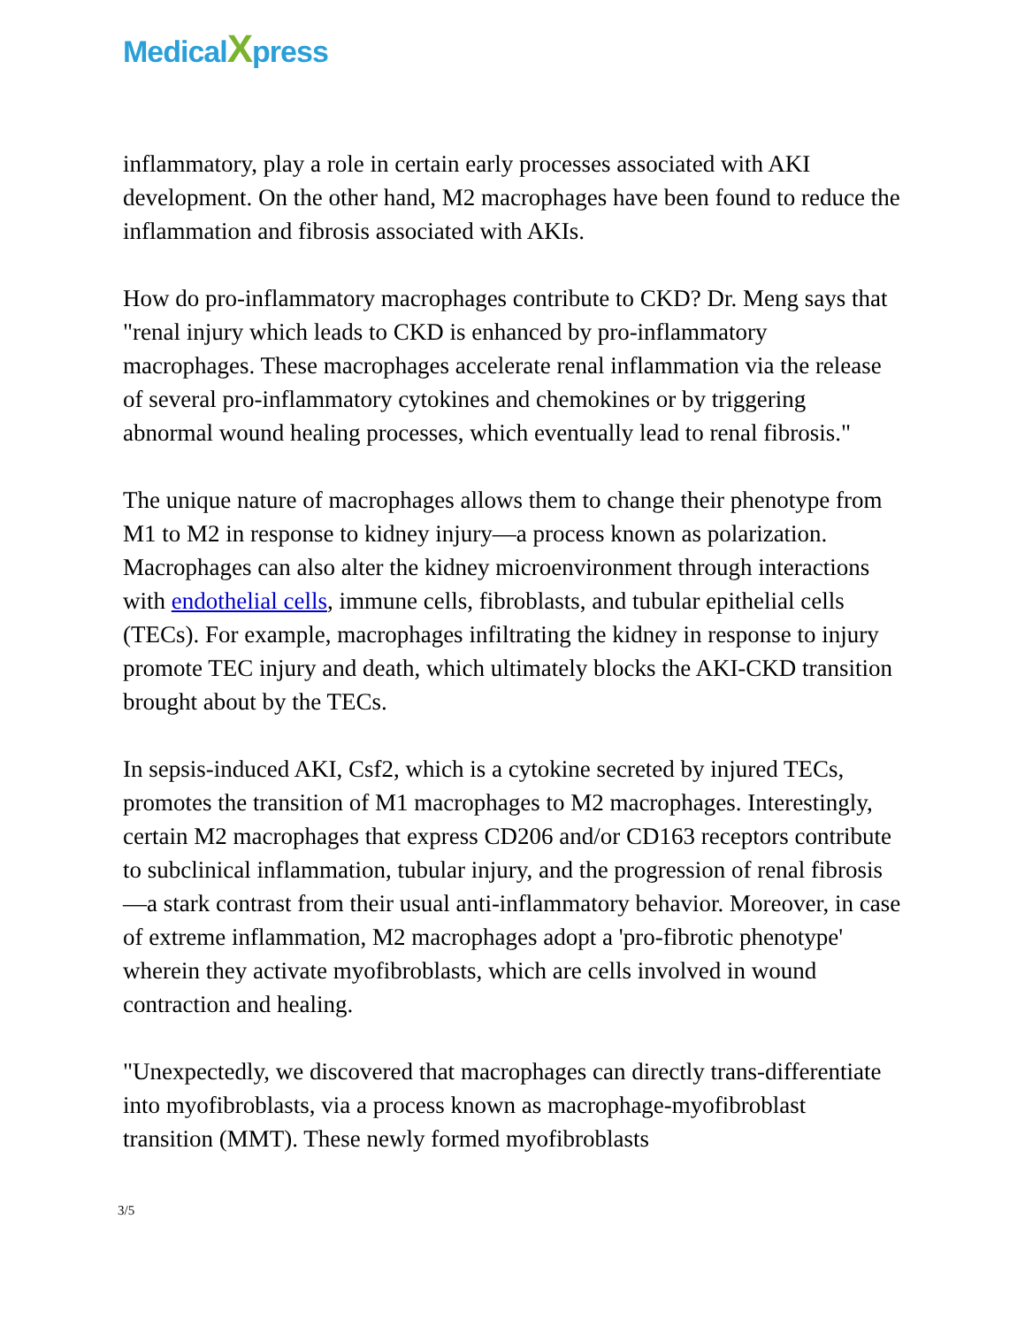MedicalXpress
inflammatory, play a role in certain early processes associated with AKI development. On the other hand, M2 macrophages have been found to reduce the inflammation and fibrosis associated with AKIs.
How do pro-inflammatory macrophages contribute to CKD? Dr. Meng says that "renal injury which leads to CKD is enhanced by pro-inflammatory macrophages. These macrophages accelerate renal inflammation via the release of several pro-inflammatory cytokines and chemokines or by triggering abnormal wound healing processes, which eventually lead to renal fibrosis."
The unique nature of macrophages allows them to change their phenotype from M1 to M2 in response to kidney injury—a process known as polarization. Macrophages can also alter the kidney microenvironment through interactions with endothelial cells, immune cells, fibroblasts, and tubular epithelial cells (TECs). For example, macrophages infiltrating the kidney in response to injury promote TEC injury and death, which ultimately blocks the AKI-CKD transition brought about by the TECs.
In sepsis-induced AKI, Csf2, which is a cytokine secreted by injured TECs, promotes the transition of M1 macrophages to M2 macrophages. Interestingly, certain M2 macrophages that express CD206 and/or CD163 receptors contribute to subclinical inflammation, tubular injury, and the progression of renal fibrosis—a stark contrast from their usual anti-inflammatory behavior. Moreover, in case of extreme inflammation, M2 macrophages adopt a 'pro-fibrotic phenotype' wherein they activate myofibroblasts, which are cells involved in wound contraction and healing.
"Unexpectedly, we discovered that macrophages can directly trans-differentiate into myofibroblasts, via a process known as macrophage-myofibroblast transition (MMT). These newly formed myofibroblasts
3/5